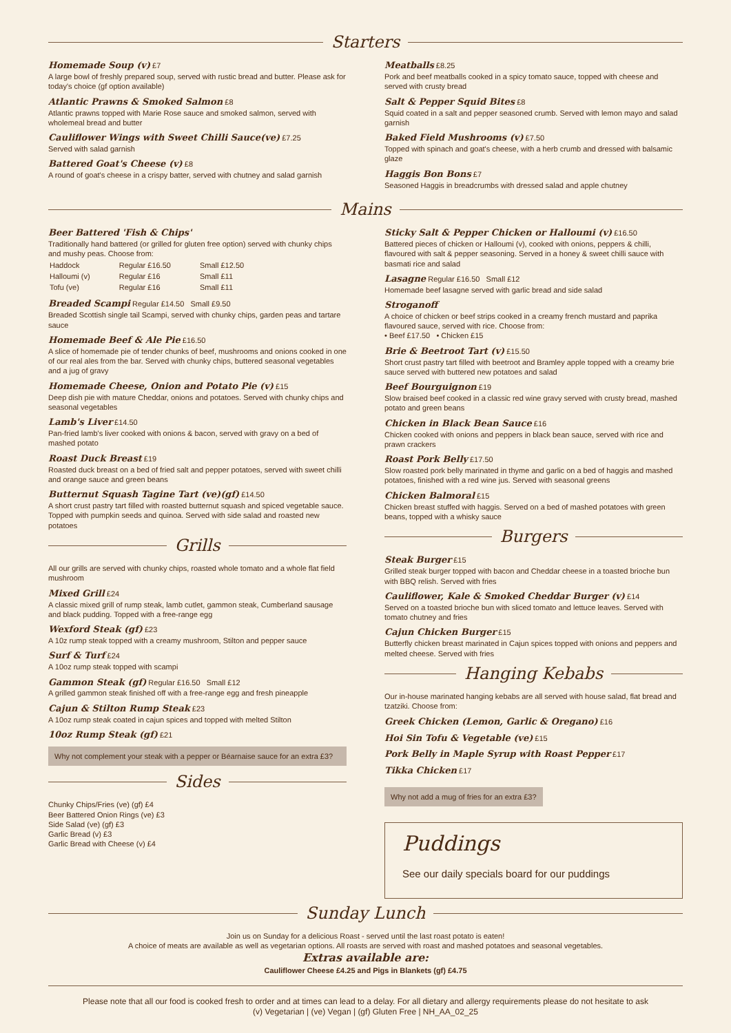Starters
Homemade Soup (v) £7
A large bowl of freshly prepared soup, served with rustic bread and butter. Please ask for today's choice (gf option available)
Atlantic Prawns & Smoked Salmon £8
Atlantic prawns topped with Marie Rose sauce and smoked salmon, served with wholemeal bread and butter
Cauliflower Wings with Sweet Chilli Sauce(ve) £7.25
Served with salad garnish
Battered Goat's Cheese (v) £8
A round of goat's cheese in a crispy batter, served with chutney and salad garnish
Meatballs £8.25
Pork and beef meatballs cooked in a spicy tomato sauce, topped with cheese and served with crusty bread
Salt & Pepper Squid Bites £8
Squid coated in a salt and pepper seasoned crumb. Served with lemon mayo and salad garnish
Baked Field Mushrooms (v) £7.50
Topped with spinach and goat's cheese, with a herb crumb and dressed with balsamic glaze
Haggis Bon Bons £7
Seasoned Haggis in breadcrumbs with dressed salad and apple chutney
Mains
Beer Battered 'Fish & Chips'
Traditionally hand battered (or grilled for gluten free option) served with chunky chips and mushy peas. Choose from:
| Haddock | Regular £16.50 | Small £12.50 |
| Halloumi (v) | Regular £16 | Small £11 |
| Tofu (ve) | Regular £16 | Small £11 |
Breaded Scampi Regular £14.50 Small £9.50
Breaded Scottish single tail Scampi, served with chunky chips, garden peas and tartare sauce
Homemade Beef & Ale Pie £16.50
A slice of homemade pie of tender chunks of beef, mushrooms and onions cooked in one of our real ales from the bar. Served with chunky chips, buttered seasonal vegetables and a jug of gravy
Homemade Cheese, Onion and Potato Pie (v) £15
Deep dish pie with mature Cheddar, onions and potatoes. Served with chunky chips and seasonal vegetables
Lamb's Liver £14.50
Pan-fried lamb's liver cooked with onions & bacon, served with gravy on a bed of mashed potato
Roast Duck Breast £19
Roasted duck breast on a bed of fried salt and pepper potatoes, served with sweet chilli and orange sauce and green beans
Butternut Squash Tagine Tart (ve)(gf) £14.50
A short crust pastry tart filled with roasted butternut squash and spiced vegetable sauce. Topped with pumpkin seeds and quinoa. Served with side salad and roasted new potatoes
Grills
All our grills are served with chunky chips, roasted whole tomato and a whole flat field mushroom
Mixed Grill £24
A classic mixed grill of rump steak, lamb cutlet, gammon steak, Cumberland sausage and black pudding. Topped with a free-range egg
Wexford Steak (gf) £23
A 10z rump steak topped with a creamy mushroom, Stilton and pepper sauce
Surf & Turf £24
A 10oz rump steak topped with scampi
Gammon Steak (gf) Regular £16.50 Small £12
A grilled gammon steak finished off with a free-range egg and fresh pineapple
Cajun & Stilton Rump Steak £23
A 10oz rump steak coated in cajun spices and topped with melted Stilton
10oz Rump Steak (gf) £21
Why not complement your steak with a pepper or Béarnaise sauce for an extra £3?
Sides
Chunky Chips/Fries (ve) (gf) £4
Beer Battered Onion Rings (ve) £3
Side Salad (ve) (gf) £3
Garlic Bread (v) £3
Garlic Bread with Cheese (v) £4
Sticky Salt & Pepper Chicken or Halloumi (v) £16.50
Battered pieces of chicken or Halloumi (v), cooked with onions, peppers & chilli, flavoured with salt & pepper seasoning. Served in a honey & sweet chilli sauce with basmati rice and salad
Lasagne Regular £16.50 Small £12
Homemade beef lasagne served with garlic bread and side salad
Stroganoff
A choice of chicken or beef strips cooked in a creamy french mustard and paprika flavoured sauce, served with rice. Choose from:
• Beef £17.50 • Chicken £15
Brie & Beetroot Tart (v) £15.50
Short crust pastry tart filled with beetroot and Bramley apple topped with a creamy brie sauce served with buttered new potatoes and salad
Beef Bourguignon £19
Slow braised beef cooked in a classic red wine gravy served with crusty bread, mashed potato and green beans
Chicken in Black Bean Sauce £16
Chicken cooked with onions and peppers in black bean sauce, served with rice and prawn crackers
Roast Pork Belly £17.50
Slow roasted pork belly marinated in thyme and garlic on a bed of haggis and mashed potatoes, finished with a red wine jus. Served with seasonal greens
Chicken Balmoral £15
Chicken breast stuffed with haggis. Served on a bed of mashed potatoes with green beans, topped with a whisky sauce
Burgers
Steak Burger £15
Grilled steak burger topped with bacon and Cheddar cheese in a toasted brioche bun with BBQ relish. Served with fries
Cauliflower, Kale & Smoked Cheddar Burger (v) £14
Served on a toasted brioche bun with sliced tomato and lettuce leaves. Served with tomato chutney and fries
Cajun Chicken Burger £15
Butterfly chicken breast marinated in Cajun spices topped with onions and peppers and melted cheese. Served with fries
Hanging Kebabs
Our in-house marinated hanging kebabs are all served with house salad, flat bread and tzatziki. Choose from:
Greek Chicken (Lemon, Garlic & Oregano) £16
Hoi Sin Tofu & Vegetable (ve) £15
Pork Belly in Maple Syrup with Roast Pepper £17
Tikka Chicken £17
Why not add a mug of fries for an extra £3?
Puddings
See our daily specials board for our puddings
Sunday Lunch
Join us on Sunday for a delicious Roast - served until the last roast potato is eaten!
A choice of meats are available as well as vegetarian options. All roasts are served with roast and mashed potatoes and seasonal vegetables.
Extras available are:
Cauliflower Cheese £4.25 and Pigs in Blankets (gf) £4.75
Please note that all our food is cooked fresh to order and at times can lead to a delay. For all dietary and allergy requirements please do not hesitate to ask
(v) Vegetarian | (ve) Vegan | (gf) Gluten Free | NH_AA_02_25